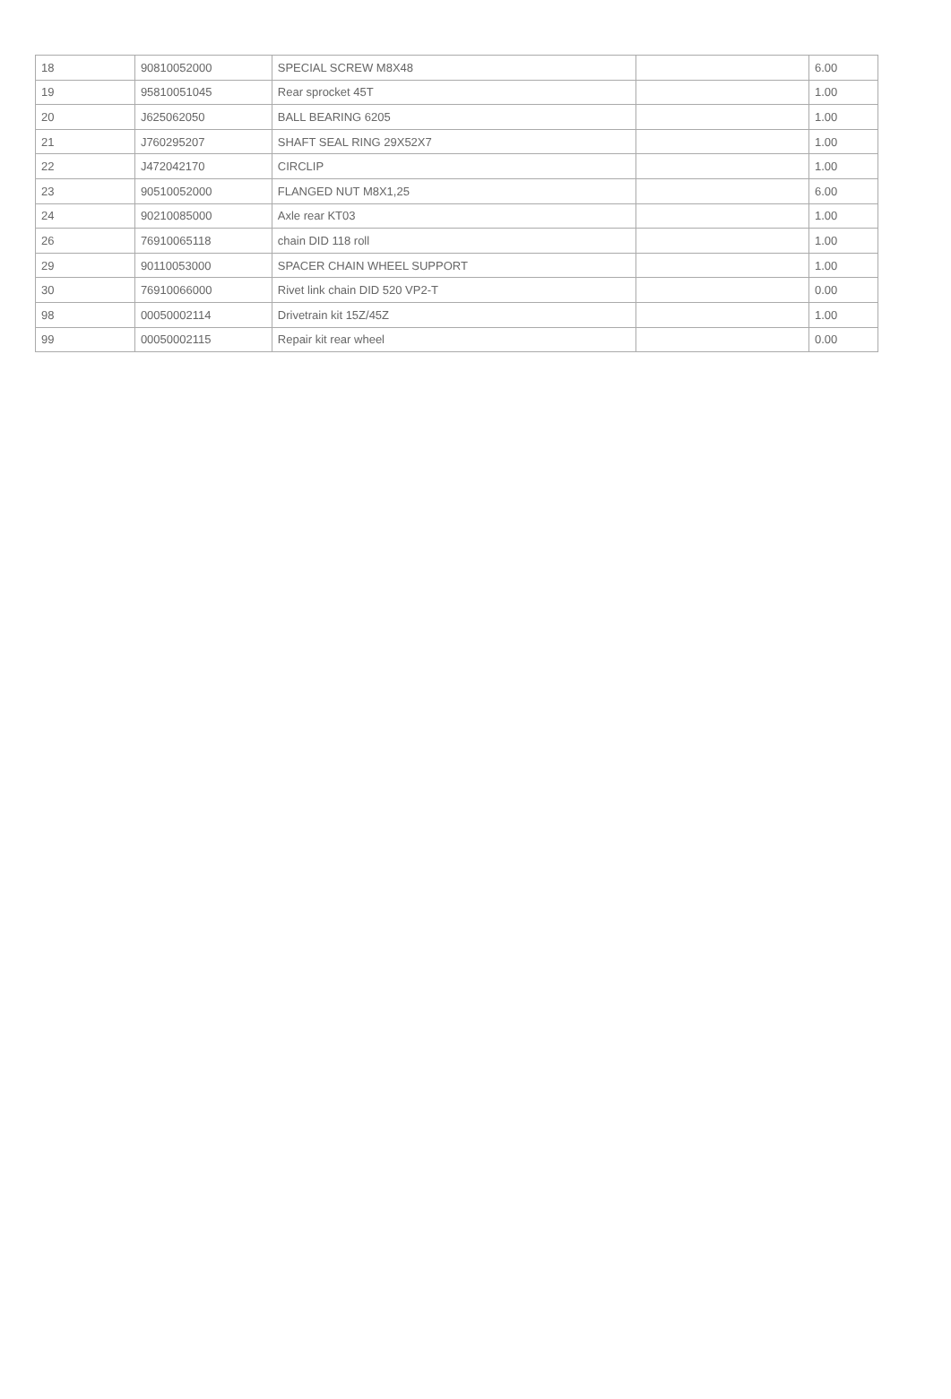| 18 | 90810052000 | SPECIAL SCREW M8X48 | | 6.00 |
| 19 | 95810051045 | Rear sprocket 45T | | 1.00 |
| 20 | J625062050 | BALL BEARING 6205 | | 1.00 |
| 21 | J760295207 | SHAFT SEAL RING 29X52X7 | | 1.00 |
| 22 | J472042170 | CIRCLIP | | 1.00 |
| 23 | 90510052000 | FLANGED NUT M8X1,25 | | 6.00 |
| 24 | 90210085000 | Axle rear KT03 | | 1.00 |
| 26 | 76910065118 | chain DID 118 roll | | 1.00 |
| 29 | 90110053000 | SPACER CHAIN WHEEL SUPPORT | | 1.00 |
| 30 | 76910066000 | Rivet link chain DID 520 VP2-T | | 0.00 |
| 98 | 00050002114 | Drivetrain kit 15Z/45Z | | 1.00 |
| 99 | 00050002115 | Repair kit rear wheel | | 0.00 |